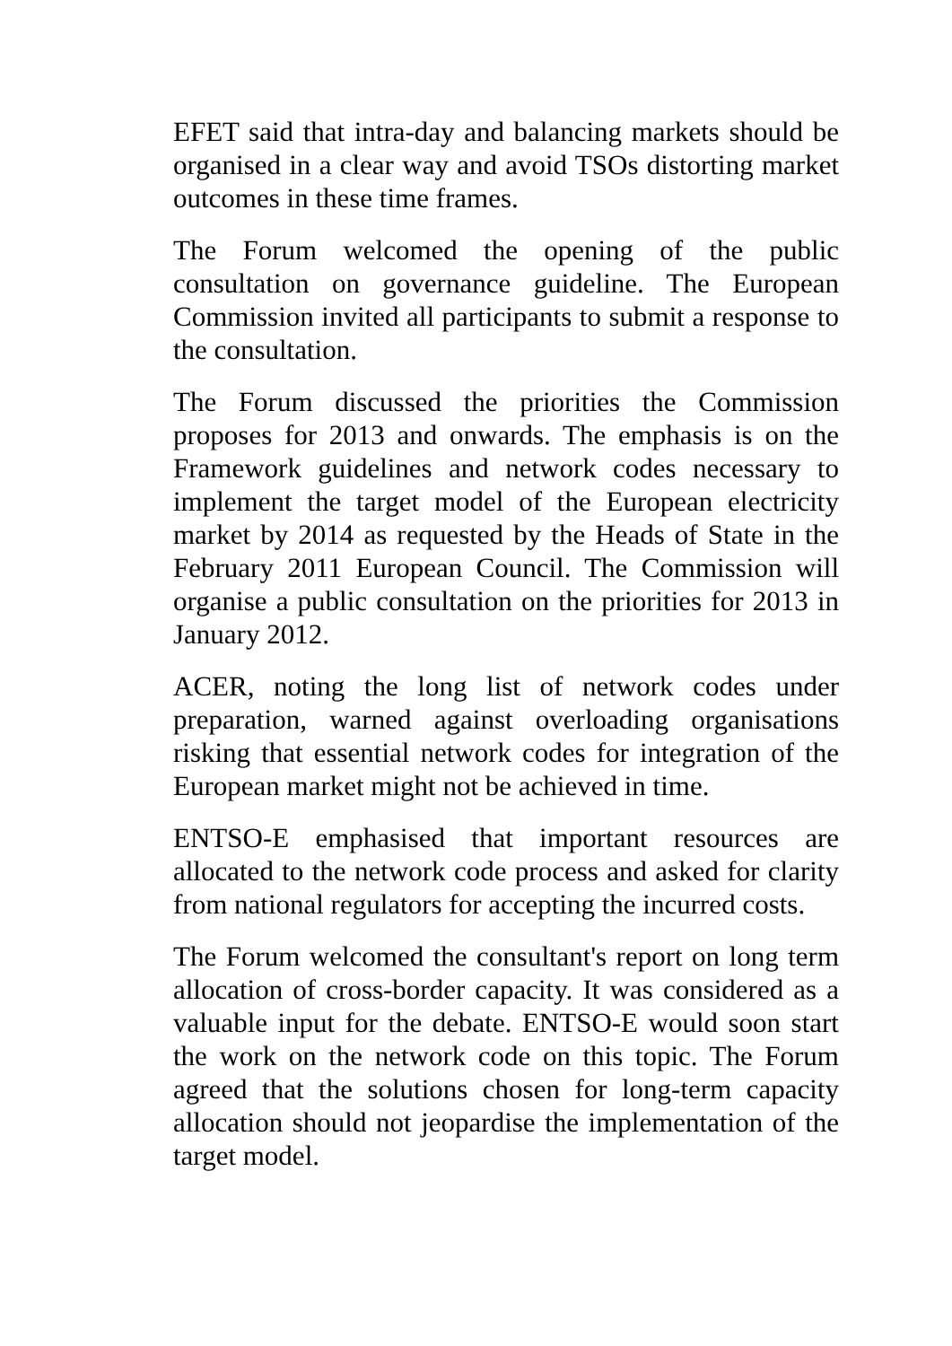EFET said that intra-day and balancing markets should be organised in a clear way and avoid TSOs distorting market outcomes in these time frames.
The Forum welcomed the opening of the public consultation on governance guideline. The European Commission invited all participants to submit a response to the consultation.
The Forum discussed the priorities the Commission proposes for 2013 and onwards. The emphasis is on the Framework guidelines and network codes necessary to implement the target model of the European electricity market by 2014 as requested by the Heads of State in the February 2011 European Council. The Commission will organise a public consultation on the priorities for 2013 in January 2012.
ACER, noting the long list of network codes under preparation, warned against overloading organisations risking that essential network codes for integration of the European market might not be achieved in time.
ENTSO-E emphasised that important resources are allocated to the network code process and asked for clarity from national regulators for accepting the incurred costs.
The Forum welcomed the consultant's report on long term allocation of cross-border capacity. It was considered as a valuable input for the debate. ENTSO-E would soon start the work on the network code on this topic. The Forum agreed that the solutions chosen for long-term capacity allocation should not jeopardise the implementation of the target model.